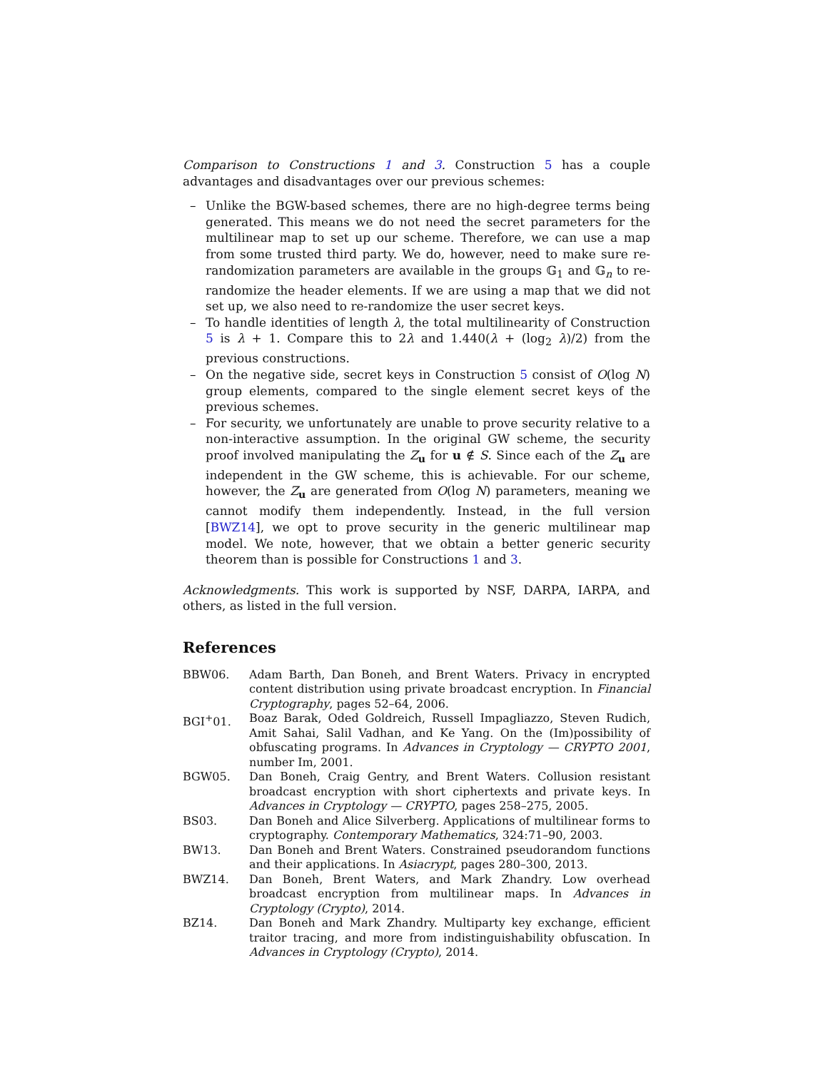Comparison to Constructions 1 and 3. Construction 5 has a couple advantages and disadvantages over our previous schemes:
– Unlike the BGW-based schemes, there are no high-degree terms being generated. This means we do not need the secret parameters for the multilinear map to set up our scheme. Therefore, we can use a map from some trusted third party. We do, however, need to make sure re-randomization parameters are available in the groups 𝔾<sub>1</sub> and 𝔾<sub>n</sub> to re-randomize the header elements. If we are using a map that we did not set up, we also need to re-randomize the user secret keys.
– To handle identities of length λ, the total multilinearity of Construction 5 is λ + 1. Compare this to 2λ and 1.440(λ + (log<sub>2</sub> λ)/2) from the previous constructions.
– On the negative side, secret keys in Construction 5 consist of O(log N) group elements, compared to the single element secret keys of the previous schemes.
– For security, we unfortunately are unable to prove security relative to a non-interactive assumption. In the original GW scheme, the security proof involved manipulating the Z<sub>u</sub> for u ∉ S. Since each of the Z<sub>u</sub> are independent in the GW scheme, this is achievable. For our scheme, however, the Z<sub>u</sub> are generated from O(log N) parameters, meaning we cannot modify them independently. Instead, in the full version [BWZ14], we opt to prove security in the generic multilinear map model. We note, however, that we obtain a better generic security theorem than is possible for Constructions 1 and 3.
Acknowledgments. This work is supported by NSF, DARPA, IARPA, and others, as listed in the full version.
References
| BBW06. | Adam Barth, Dan Boneh, and Brent Waters. Privacy in encrypted content distribution using private broadcast encryption. In Financial Cryptography , pages 52–64, 2006. |
| BGI<sup>+</sup>01. | Boaz Barak, Oded Goldreich, Russell Impagliazzo, Steven Rudich, Amit Sahai, Salil Vadhan, and Ke Yang. On the (Im)possibility of obfuscating programs. In Advances in Cryptology — CRYPTO 2001 , number Im, 2001. |
| BGW05. | Dan Boneh, Craig Gentry, and Brent Waters. Collusion resistant broadcast encryption with short ciphertexts and private keys. In Advances in Cryptology — CRYPTO , pages 258–275, 2005. |
| BS03. | Dan Boneh and Alice Silverberg. Applications of multilinear forms to cryptography. Contemporary Mathematics , 324:71–90, 2003. |
| BW13. | Dan Boneh and Brent Waters. Constrained pseudorandom functions and their applications. In Asiacrypt , pages 280–300, 2013. |
| BWZ14. | Dan Boneh, Brent Waters, and Mark Zhandry. Low overhead broadcast encryption from multilinear maps. In Advances in Cryptology (Crypto) , 2014. |
| BZ14. | Dan Boneh and Mark Zhandry. Multiparty key exchange, efficient traitor tracing, and more from indistinguishability obfuscation. In Advances in Cryptology (Crypto) , 2014. |